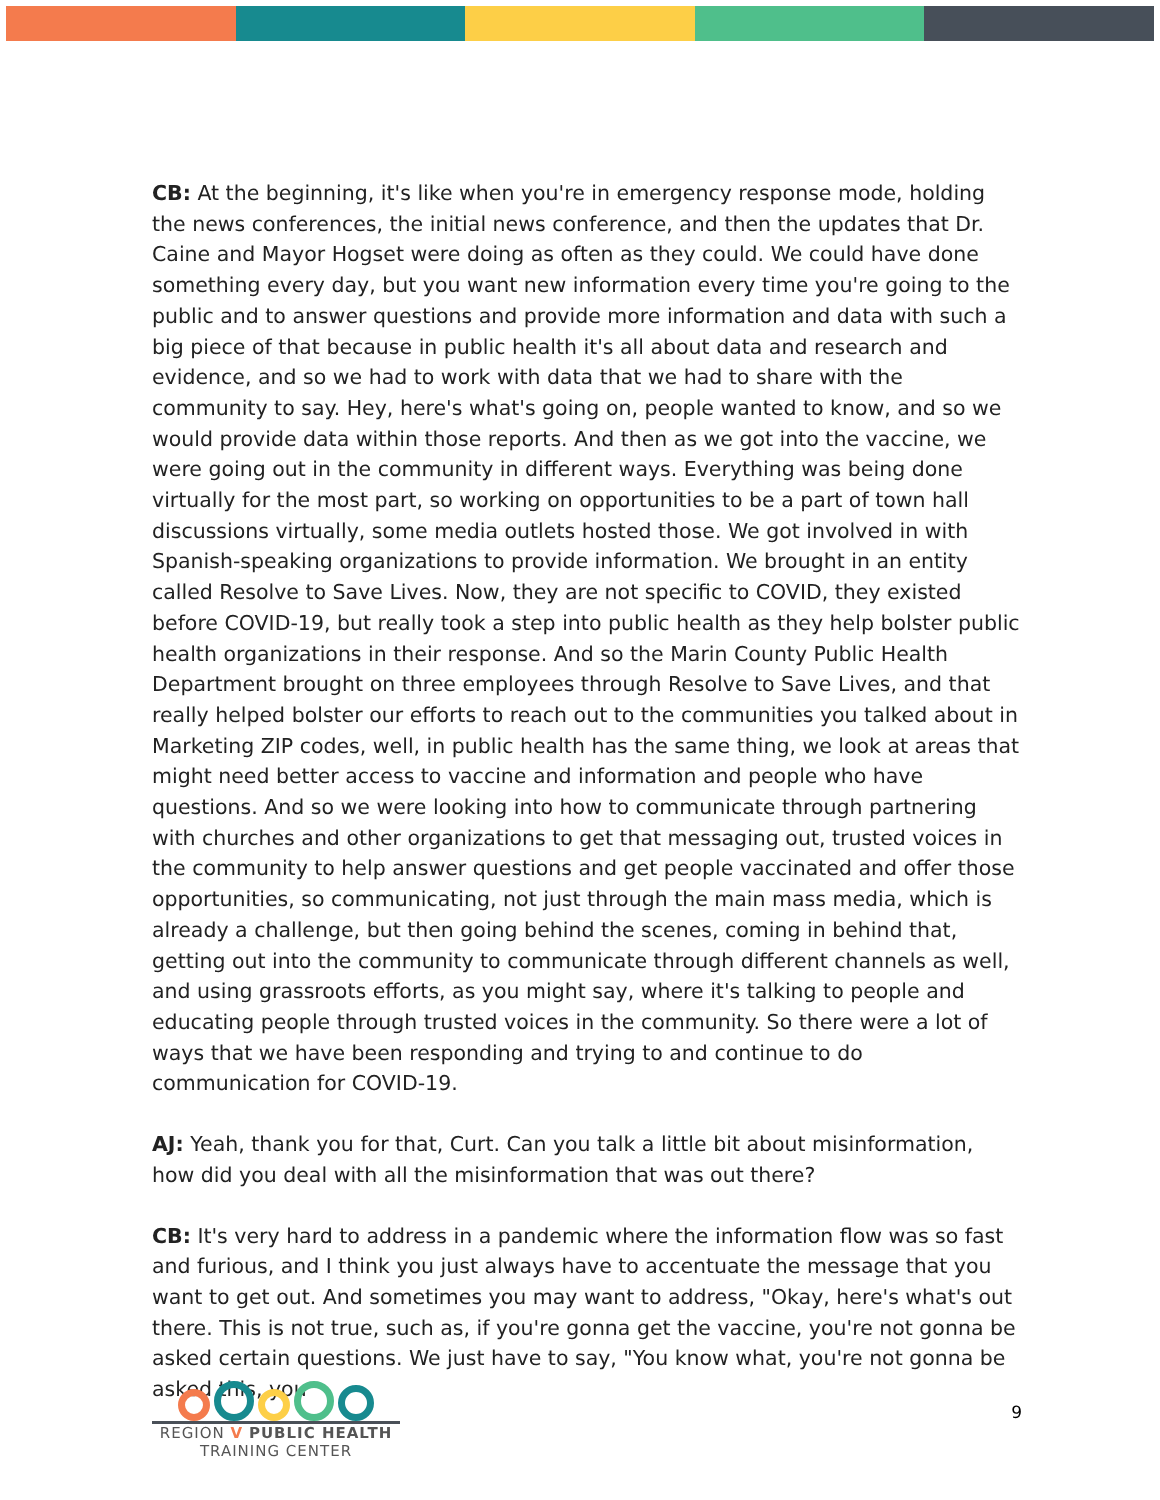CB: At the beginning, it's like when you're in emergency response mode, holding the news conferences, the initial news conference, and then the updates that Dr. Caine and Mayor Hogset were doing as often as they could. We could have done something every day, but you want new information every time you're going to the public and to answer questions and provide more information and data with such a big piece of that because in public health it's all about data and research and evidence, and so we had to work with data that we had to share with the community to say. Hey, here's what's going on, people wanted to know, and so we would provide data within those reports. And then as we got into the vaccine, we were going out in the community in different ways. Everything was being done virtually for the most part, so working on opportunities to be a part of town hall discussions virtually, some media outlets hosted those. We got involved in with Spanish-speaking organizations to provide information. We brought in an entity called Resolve to Save Lives. Now, they are not specific to COVID, they existed before COVID-19, but really took a step into public health as they help bolster public health organizations in their response. And so the Marin County Public Health Department brought on three employees through Resolve to Save Lives, and that really helped bolster our efforts to reach out to the communities you talked about in Marketing ZIP codes, well, in public health has the same thing, we look at areas that might need better access to vaccine and information and people who have questions. And so we were looking into how to communicate through partnering with churches and other organizations to get that messaging out, trusted voices in the community to help answer questions and get people vaccinated and offer those opportunities, so communicating, not just through the main mass media, which is already a challenge, but then going behind the scenes, coming in behind that, getting out into the community to communicate through different channels as well, and using grassroots efforts, as you might say, where it's talking to people and educating people through trusted voices in the community. So there were a lot of ways that we have been responding and trying to and continue to do communication for COVID-19.
AJ: Yeah, thank you for that, Curt. Can you talk a little bit about misinformation, how did you deal with all the misinformation that was out there?
CB: It's very hard to address in a pandemic where the information flow was so fast and furious, and I think you just always have to accentuate the message that you want to get out. And sometimes you may want to address, "Okay, here's what's out there. This is not true, such as, if you're gonna get the vaccine, you're not gonna be asked certain questions. We just have to say, "You know what, you're not gonna be asked this, you
REGION V PUBLIC HEALTH
TRAINING CENTER
9